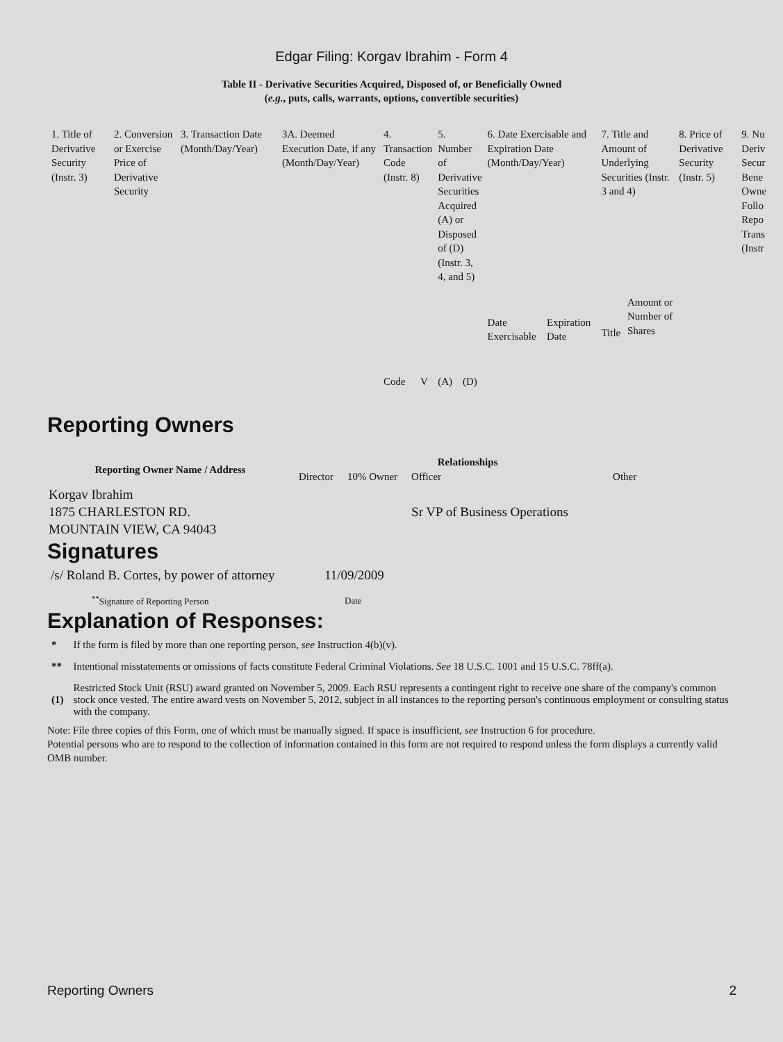Edgar Filing: Korgav Ibrahim - Form 4
Table II - Derivative Securities Acquired, Disposed of, or Beneficially Owned
(e.g., puts, calls, warrants, options, convertible securities)
| 1. Title of Derivative Security (Instr. 3) | 2. Conversion or Exercise Price of Derivative Security | 3. Transaction Date (Month/Day/Year) | 3A. Deemed Execution Date, if any (Month/Day/Year) | 4. Transaction Code (Instr. 8) | | 5. Number of Derivative Securities Acquired (A) or Disposed of (D) (Instr. 3, 4, and 5) | | 6. Date Exercisable and Expiration Date (Month/Day/Year) | | 7. Title and Amount of Underlying Securities (Instr. 3 and 4) | | 8. Price of Derivative Security (Instr. 5) | 9. Nu Deriv Secur Bene Owne Follo Repo Trans (Instr |
| | | | | Code | V | (A) | (D) | Date Exercisable | Expiration Date | Title | Amount or Number of Shares | | |
Reporting Owners
| Reporting Owner Name / Address | Relationships | | | |
| --- | --- | --- | --- | --- |
| | Director | 10% Owner | Officer | Other |
| Korgav Ibrahim 1875 CHARLESTON RD. MOUNTAIN VIEW, CA 94043 | | | Sr VP of Business Operations | |
Signatures
| /s/ Roland B. Cortes, by power of attorney | 11/09/2009 |
| <sup>**</sup> Signature of Reporting Person | Date |
Explanation of Responses:
| * | If the form is filed by more than one reporting person, see Instruction 4(b)(v). |
| ** | Intentional misstatements or omissions of facts constitute Federal Criminal Violations. See 18 U.S.C. 1001 and 15 U.S.C. 78ff(a). |
| (1) | Restricted Stock Unit (RSU) award granted on November 5, 2009. Each RSU represents a contingent right to receive one share of the company's common stock once vested. The entire award vests on November 5, 2012, subject in all instances to the reporting person's continuous employment or consulting status with the company. |
Note: File three copies of this Form, one of which must be manually signed. If space is insufficient, see Instruction 6 for procedure.
Potential persons who are to respond to the collection of information contained in this form are not required to respond unless the form displays a currently valid OMB number.
Reporting Owners 2